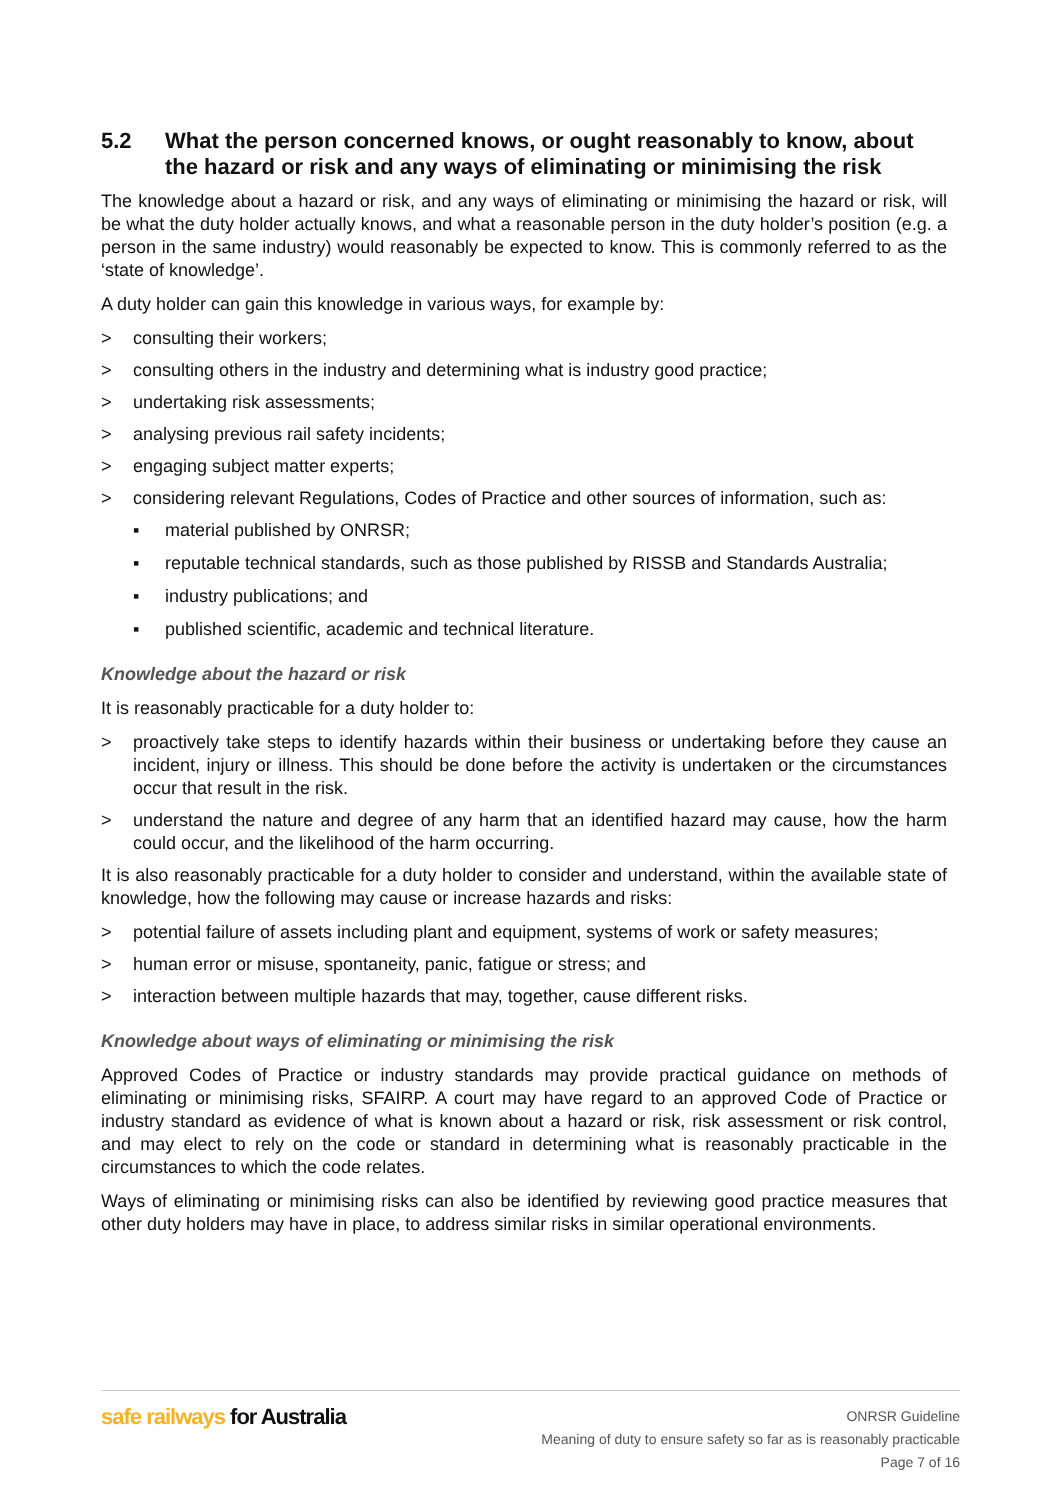5.2 What the person concerned knows, or ought reasonably to know, about the hazard or risk and any ways of eliminating or minimising the risk
The knowledge about a hazard or risk, and any ways of eliminating or minimising the hazard or risk, will be what the duty holder actually knows, and what a reasonable person in the duty holder’s position (e.g. a person in the same industry) would reasonably be expected to know. This is commonly referred to as the ‘state of knowledge’.
A duty holder can gain this knowledge in various ways, for example by:
> consulting their workers;
> consulting others in the industry and determining what is industry good practice;
> undertaking risk assessments;
> analysing previous rail safety incidents;
> engaging subject matter experts;
> considering relevant Regulations, Codes of Practice and other sources of information, such as:
▪ material published by ONRSR;
▪ reputable technical standards, such as those published by RISSB and Standards Australia;
▪ industry publications; and
▪ published scientific, academic and technical literature.
Knowledge about the hazard or risk
It is reasonably practicable for a duty holder to:
> proactively take steps to identify hazards within their business or undertaking before they cause an incident, injury or illness. This should be done before the activity is undertaken or the circumstances occur that result in the risk.
> understand the nature and degree of any harm that an identified hazard may cause, how the harm could occur, and the likelihood of the harm occurring.
It is also reasonably practicable for a duty holder to consider and understand, within the available state of knowledge, how the following may cause or increase hazards and risks:
> potential failure of assets including plant and equipment, systems of work or safety measures;
> human error or misuse, spontaneity, panic, fatigue or stress; and
> interaction between multiple hazards that may, together, cause different risks.
Knowledge about ways of eliminating or minimising the risk
Approved Codes of Practice or industry standards may provide practical guidance on methods of eliminating or minimising risks, SFAIRP. A court may have regard to an approved Code of Practice or industry standard as evidence of what is known about a hazard or risk, risk assessment or risk control, and may elect to rely on the code or standard in determining what is reasonably practicable in the circumstances to which the code relates.
Ways of eliminating or minimising risks can also be identified by reviewing good practice measures that other duty holders may have in place, to address similar risks in similar operational environments.
safe railways for Australia
ONRSR Guideline
Meaning of duty to ensure safety so far as is reasonably practicable
Page 7 of 16